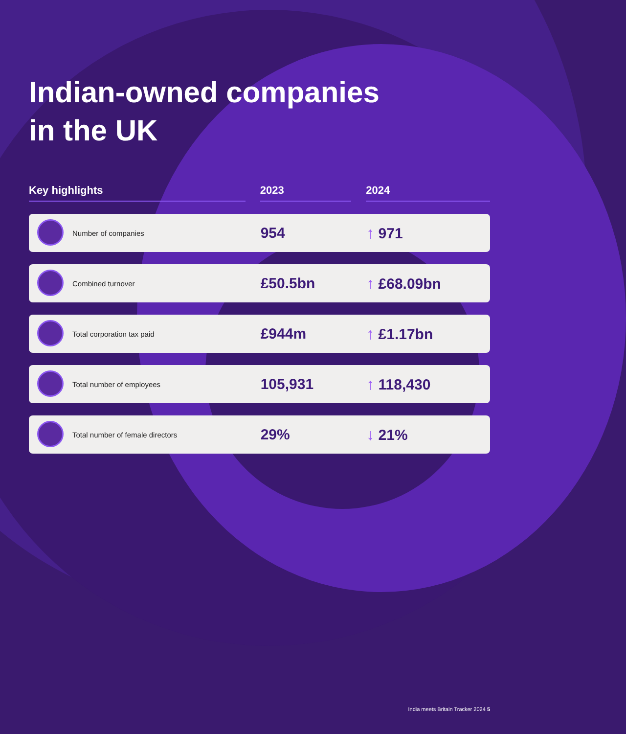Indian-owned companies
in the UK
| Key highlights | | | 2023 | | 2024 |
| --- | --- | --- | --- | --- | --- |
| | Number of companies | | 954 | | ↑ 971 |
| | Combined turnover | | £50.5bn | | ↑ £68.09bn |
| | Total corporation tax paid | | £944m | | ↑ £1.17bn |
| | Total number of employees | | 105,931 | | ↑ 118,430 |
| | Total number of female directors | | 29% | | ↓ 21% |
India meets Britain Tracker 2024 5